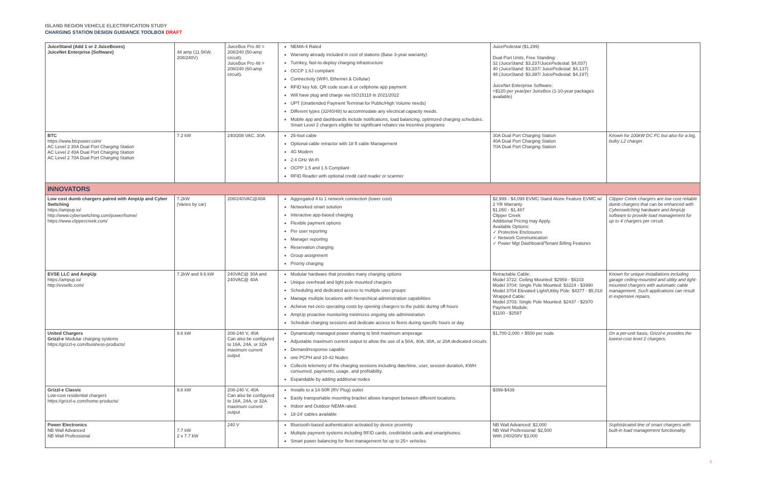ISLAND REGION VEHICLE ELECTRIFICATION STUDY
CHARGING STATION DESIGN GUIDANCE TOOLBOX DRAFT
| JuiceStand (Add 1 or 2 JuiceBoxes) JuiceNet Enterprise (Software) | 48 amp (11.5KW, 208/240V) | JuiceBox Pro 40 = 208/240 (50-amp circuit). JuiceBox Pro 48 = 208/240 (60-amp circuit). | NEMA-4 Rated Warranty already included in cost of stations (Base 3-year warranty) Turnkey, fast-to-deploy charging infrastructure OCCP 1.6J compliant Connectivity (WIFI, Ethernet & Cellular) RFID key fob, QR code scan & or cellphone app payment Will have plug and charge via ISO15118 in 2021/2022 UPT (Unattended Payment Terminal for Public/High Volume needs) Different types (32/40/48) to accommodate any electrical capacity needs. Mobile app and dashboards include notifications, load balancing, optimized charging schedules. Smart Level 2 chargers eligible for significant rebates via Incentive programs | JuicePedestal ($1,299) Dual-Port Units, Free Standing: 32 (JuiceStand: $3,237/JuicePedestal: $4,037) 40 (JuiceStand: $3,337/ JuicePedestal: $4,137) 48 (JuiceStand: $3,397/ JuicePedestal: $4,197) JuiceNet Enterprise Software: +$120 per year/per JuiceBox (1-10-year packages available) | |
| BTC https://www.btcpower.com/ AC Level 2 30A Dual Port Charging Station AC Level 2 40A Dual Port Charging Station AC Level 2 70A Dual Port Charging Station | 7.2 kW | 240/208 VAC, 30A | 25-foot cable Optional cable retractor with 18 ft cable Management 4G Modem 2.4 GHz Wi-Fi OCPP 1.5 and 1.6 Compliant RFID Reader with optional credit card reader or scanner | 30A Dual Port Charging Station 40A Dual Port Charging Station 70A Dual Port Charging Station | Known for 100kW DC FC but also for a big, bulky L2 charger. |
| INNOVATORS | | | | | |
| Low cost dumb chargers paired with AmpUp and Cyber Switching https://ampup.io/ http://www.cyberswitching.com/power/home/ https://www.clippercreek.com/ | 7.2kW (Varies by car) | 208/240VAC@40A | Aggregated 4 to 1 network connection (lower cost) Networked smart solution Interactive app-based charging Flexible payment options Per user reporting Manager reporting Reservation charging Group assignment Priority charging | $2,999 - $4,099 EVMC Stand Alone Feature EVMC w/ 2 YR Warranty $1,050 - $1,487 Clipper Creek Additional Pricing may Apply. Available Options: ✓ Protective Enclosures ✓ Network Communication ✓ Power Mgt Dashboard/Tenant Billing Features | Clipper Creek chargers are low cost reliable dumb chargers that can be enhanced with Cyberswitching hardware and AmpUp software to provide load management for up to 4 chargers per circuit. |
| EVSE LLC and AmpUp https://ampup.io/ http://evsellc.com/ | 7.2kW and 9.6 kW | 240VAC@ 30A and 240VAC@ 40A | Modular hardware that provides many charging options Unique overhead and light pole mounted chargers Scheduling and dedicated access to multiple user groups Manage multiple locations with hierarchical administration capabilities Achieve net-zero operating costs by opening chargers to the public during off-hours AmpUp proactive monitoring minimizes ongoing site administration Schedule charging sessions and dedicate access to fleets during specific hours or day | Retractable Cable: Model 3722: Ceiling Mounted: $2959 - $5103 Model 3704: Single Pole Mounted: $3224 - $3990 Model 3704 Elevated Light/Utility Pole: $4377 - $5,018 Wrapped Cable: Model 3703: Single Pole Mounted: $2437 - $2970 Payment Module: $1100 - $2597 | Known for unique installations including garage ceiling-mounted and utility and light-mounted chargers with automatic cable management. Such applications can result in expensive repairs. |
| United Chargers Grizzl-e Modular charging systems https://grizzl-e.com/business-products/ | 9.6 kW | 208-240 V, 40A Can also be configured to 16A, 24A, or 32A maximum current output | Dynamically managed power sharing to limit maximum amperage Adjustable maximum current output to allow the use of a 50A, 40A, 30A, or 20A dedicated circuits Demand/response capable one PCPH and 10-42 Nodes Collects telemetry of the charging sessions including date/time, user, session duration, KWH consumed, payments, usage, and profitability. Expandable by adding additional nodes | $1,700-2,000 + $500 per node | On a per-unit basis, Grizzl-e provides the lowest-cost level 2 chargers. |
| Grizzl-e Classic Low-cost residential chargers https://grizzl-e.com/home-products/ | 9.6 kW | 208-240 V, 40A Can also be configured to 16A, 24A, or 32A maximum current output | Installs to a 14-50R (RV Plug) outlet Easily transportable mounting bracket allows transport between different locations. Indoor and Outdoor NEMA rated. 18-24' cables available | $399-$439 | |
| Power Electronics NB Wall Advanced NB Wall Professional | 7.7 kW 2 x 7.7 kW | 240 V | Bluetooth-based authentication activated by device proximity Multiple payment systems including RFID cards, credit/debit cards and smartphones. Smart power balancing for fleet management for up to 25+ vehicles | NB Wall Advanced: $2,000 NB Wall Professional: $2,500 With 240/208V $3,000 | Sophisticated line of smart chargers with built-in load management functionality. |
9